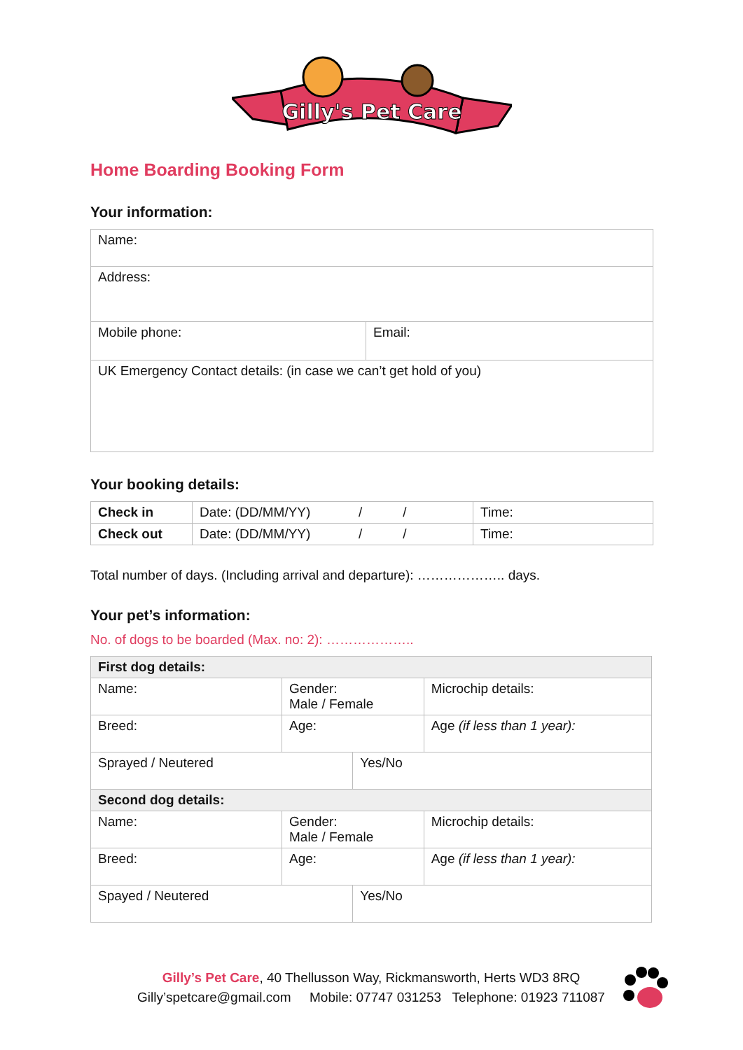Gilly's Pet Care
Home Boarding Booking Form
Your information:
| Name: | |
| Address: | |
| Mobile phone: | Email: |
| UK Emergency Contact details: (in case we can’t get hold of you) | |
Your booking details:
| Check in | Date: (DD/MM/YY) / / | Time: |
| Check out | Date: (DD/MM/YY) / / | Time: |
Total number of days. (Including arrival and departure): ……………….. days.
Your pet’s information:
No. of dogs to be boarded (Max. no: 2): ………………..
| First dog details: | | | |
| Name: | Gender: Male / Female | | Microchip details: |
| Breed: | Age: | | Age (if less than 1 year): |
| Sprayed / Neutered | | Yes/No | |
| Second dog details: | | | |
| Name: | Gender: Male / Female | | Microchip details: |
| Breed: | Age: | | Age (if less than 1 year): |
| Spayed / Neutered | | Yes/No | |
Gilly’s Pet Care, 40 Thellusson Way, Rickmansworth, Herts WD3 8RQ
Gilly’spetcare@gmail.com Mobile: 07747 031253 Telephone: 01923 711087